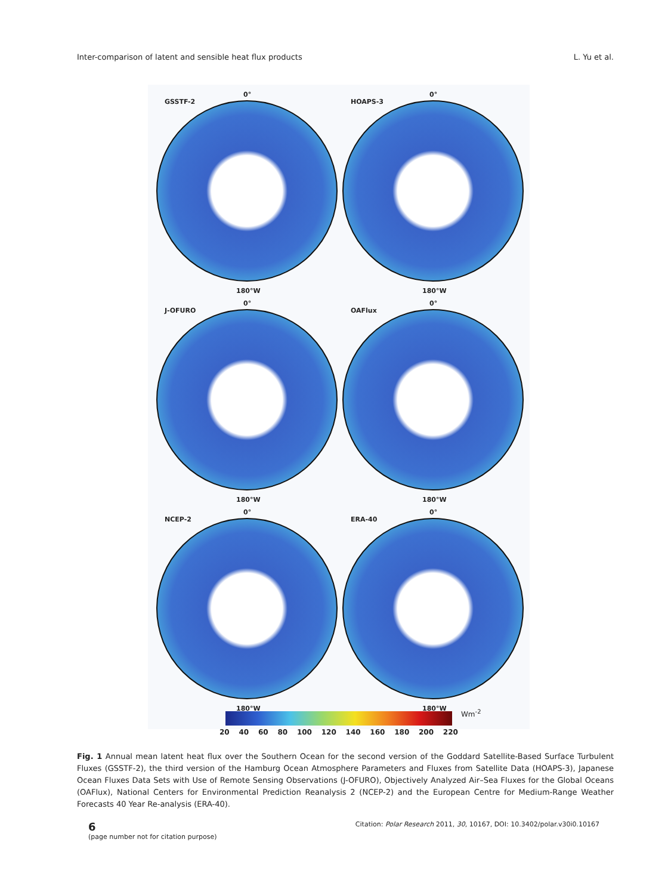Inter-comparison of latent and sensible heat flux products L. Yu et al.
0°
GSSTF-2
180°W
0°
HOAPS-3
180°W
0°
J-OFURO
180°W
0°
OAFlux
180°W
0°
NCEP-2
180°W
0°
ERA-40
180°W
20 40 60 80 100 120 140 160 180 200 220
Wm<sup>-2</sup>
Fig. 1 Annual mean latent heat flux over the Southern Ocean for the second version of the Goddard Satellite-Based Surface Turbulent Fluxes (GSSTF-2), the third version of the Hamburg Ocean Atmosphere Parameters and Fluxes from Satellite Data (HOAPS-3), Japanese Ocean Fluxes Data Sets with Use of Remote Sensing Observations (J-OFURO), Objectively Analyzed Air–Sea Fluxes for the Global Oceans (OAFlux), National Centers for Environmental Prediction Reanalysis 2 (NCEP-2) and the European Centre for Medium-Range Weather Forecasts 40 Year Re-analysis (ERA-40).
6
(page number not for citation purpose)
Citation: Polar Research 2011, 30, 10167, DOI: 10.3402/polar.v30i0.10167